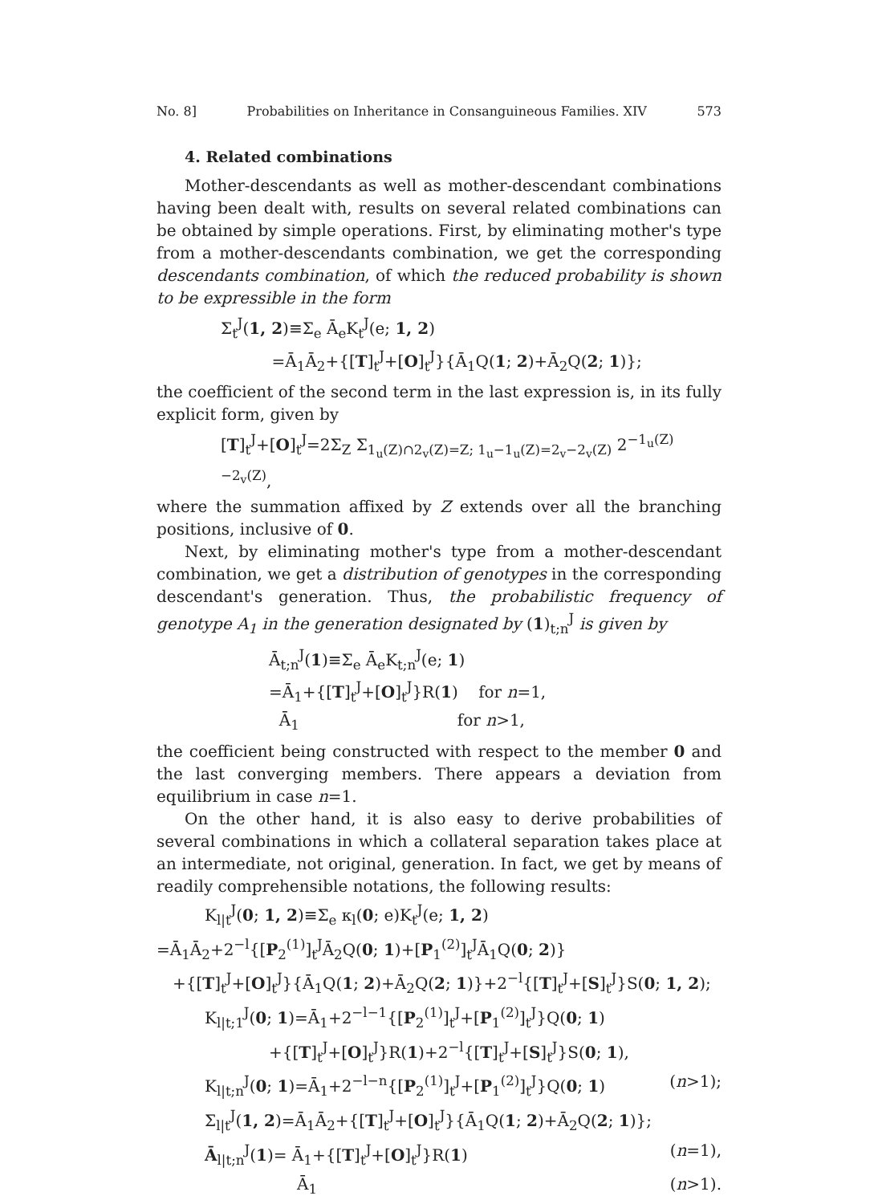No. 8] Probabilities on Inheritance in Consanguineous Families. XIV 573
4. Related combinations
Mother-descendants as well as mother-descendant combinations having been dealt with, results on several related combinations can be obtained by simple operations. First, by eliminating mother's type from a mother-descendants combination, we get the corresponding descendants combination, of which the reduced probability is shown to be expressible in the form
Σ<sub>t</sub><sup>J</sup>(1, 2)≡Σ<sub>e</sub> Ā<sub>e</sub>K<sub>t</sub><sup>J</sup>(e; 1, 2)
=Ā<sub>1</sub>Ā<sub>2</sub>+{[T]<sub>t</sub><sup>J</sup>+[O]<sub>t</sub><sup>J</sup>}{Ā<sub>1</sub>Q(1; 2)+Ā<sub>2</sub>Q(2; 1)};
the coefficient of the second term in the last expression is, in its fully explicit form, given by
[T]<sub>t</sub><sup>J</sup>+[O]<sub>t</sub><sup>J</sup>=2Σ<sub>Z</sub> Σ<sub>1<sub>u</sub>(Z)∩2<sub>v</sub>(Z)=Z; 1<sub>u</sub>−1<sub>u</sub>(Z)=2<sub>v</sub>−2<sub>v</sub>(Z)</sub> 2<sup>−1<sub>u</sub>(Z)−2<sub>v</sub>(Z)</sup>,
where the summation affixed by Z extends over all the branching positions, inclusive of 0.
Next, by eliminating mother's type from a mother-descendant combination, we get a distribution of genotypes in the corresponding descendant's generation. Thus, the probabilistic frequency of genotype A<sub>1</sub> in the generation designated by (1)<sub>t;n</sub><sup>J</sup> is given by
Ā<sub>t;n</sub><sup>J</sup>(1)≡Σ<sub>e</sub> Ā<sub>e</sub>K<sub>t;n</sub><sup>J</sup>(e; 1)
=Ā<sub>1</sub>+{[T]<sub>t</sub><sup>J</sup>+[O]<sub>t</sub><sup>J</sup>}R(1) for n=1,
Ā<sub>1</sub> for n>1,
the coefficient being constructed with respect to the member 0 and the last converging members. There appears a deviation from equilibrium in case n=1.
On the other hand, it is also easy to derive probabilities of several combinations in which a collateral separation takes place at an intermediate, not original, generation. In fact, we get by means of readily comprehensible notations, the following results:
K<sub>l|t</sub><sup>J</sup>(0; 1, 2)≡Σ<sub>e</sub> κ<sub>l</sub>(0; e)K<sub>t</sub><sup>J</sup>(e; 1, 2)
=Ā<sub>1</sub>Ā<sub>2</sub>+2<sup>−l</sup>{[P<sub>2</sub><sup>(1)</sup>]<sub>t</sub><sup>J</sup>Ā<sub>2</sub>Q(0; 1)+[P<sub>1</sub><sup>(2)</sup>]<sub>t</sub><sup>J</sup>Ā<sub>1</sub>Q(0; 2)}
+{[T]<sub>t</sub><sup>J</sup>+[O]<sub>t</sub><sup>J</sup>}{Ā<sub>1</sub>Q(1; 2)+Ā<sub>2</sub>Q(2; 1)}+2<sup>−l</sup>{[T]<sub>t</sub><sup>J</sup>+[S]<sub>t</sub><sup>J</sup>}S(0; 1, 2);
K<sub>l|t;1</sub><sup>J</sup>(0; 1)=Ā<sub>1</sub>+2<sup>−l−1</sup>{[P<sub>2</sub><sup>(1)</sup>]<sub>t</sub><sup>J</sup>+[P<sub>1</sub><sup>(2)</sup>]<sub>t</sub><sup>J</sup>}Q(0; 1)
+{[T]<sub>t</sub><sup>J</sup>+[O]<sub>t</sub><sup>J</sup>}R(1)+2<sup>−l</sup>{[T]<sub>t</sub><sup>J</sup>+[S]<sub>t</sub><sup>J</sup>}S(0; 1),
K<sub>l|t;n</sub><sup>J</sup>(0; 1)=Ā<sub>1</sub>+2<sup>−l−n</sup>{[P<sub>2</sub><sup>(1)</sup>]<sub>t</sub><sup>J</sup>+[P<sub>1</sub><sup>(2)</sup>]<sub>t</sub><sup>J</sup>}Q(0; 1) (n>1);
Σ<sub>l|t</sub><sup>J</sup>(1, 2)=Ā<sub>1</sub>Ā<sub>2</sub>+{[T]<sub>t</sub><sup>J</sup>+[O]<sub>t</sub><sup>J</sup>}{Ā<sub>1</sub>Q(1; 2)+Ā<sub>2</sub>Q(2; 1)};
Ā<sub>l|t;n</sub><sup>J</sup>(1)= Ā<sub>1</sub>+{[T]<sub>t</sub><sup>J</sup>+[O]<sub>t</sub><sup>J</sup>}R(1) (n=1),
Ā<sub>1</sub> (n>1).